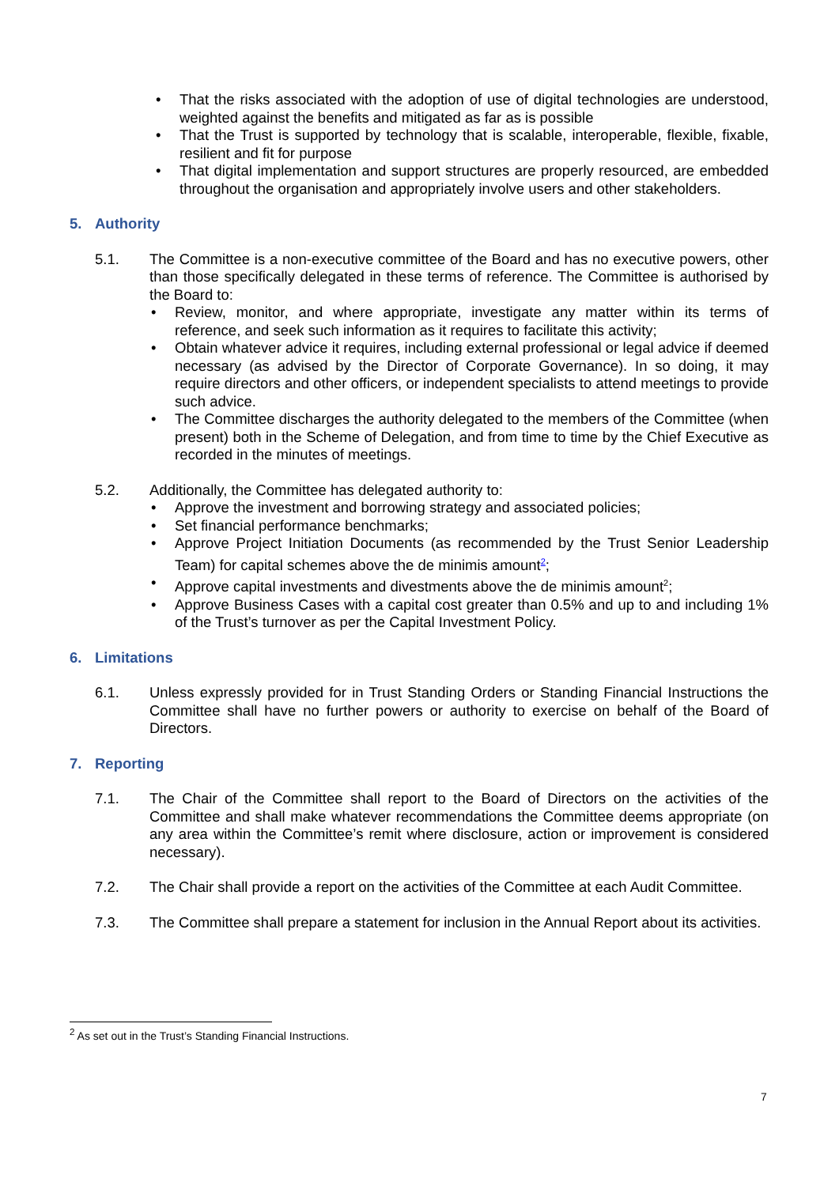• That the risks associated with the adoption of use of digital technologies are understood, weighted against the benefits and mitigated as far as is possible
• That the Trust is supported by technology that is scalable, interoperable, flexible, fixable, resilient and fit for purpose
• That digital implementation and support structures are properly resourced, are embedded throughout the organisation and appropriately involve users and other stakeholders.
5. Authority
5.1. The Committee is a non-executive committee of the Board and has no executive powers, other than those specifically delegated in these terms of reference. The Committee is authorised by the Board to:
• Review, monitor, and where appropriate, investigate any matter within its terms of reference, and seek such information as it requires to facilitate this activity;
• Obtain whatever advice it requires, including external professional or legal advice if deemed necessary (as advised by the Director of Corporate Governance). In so doing, it may require directors and other officers, or independent specialists to attend meetings to provide such advice.
• The Committee discharges the authority delegated to the members of the Committee (when present) both in the Scheme of Delegation, and from time to time by the Chief Executive as recorded in the minutes of meetings.
5.2. Additionally, the Committee has delegated authority to:
• Approve the investment and borrowing strategy and associated policies;
• Set financial performance benchmarks;
• Approve Project Initiation Documents (as recommended by the Trust Senior Leadership Team) for capital schemes above the de minimis amount<sup>2</sup>;
• Approve capital investments and divestments above the de minimis amount<sup>2</sup>;
• Approve Business Cases with a capital cost greater than 0.5% and up to and including 1% of the Trust’s turnover as per the Capital Investment Policy.
6. Limitations
6.1. Unless expressly provided for in Trust Standing Orders or Standing Financial Instructions the Committee shall have no further powers or authority to exercise on behalf of the Board of Directors.
7. Reporting
7.1. The Chair of the Committee shall report to the Board of Directors on the activities of the Committee and shall make whatever recommendations the Committee deems appropriate (on any area within the Committee’s remit where disclosure, action or improvement is considered necessary).
7.2. The Chair shall provide a report on the activities of the Committee at each Audit Committee.
7.3. The Committee shall prepare a statement for inclusion in the Annual Report about its activities.
<sup>2</sup> As set out in the Trust’s Standing Financial Instructions.
7